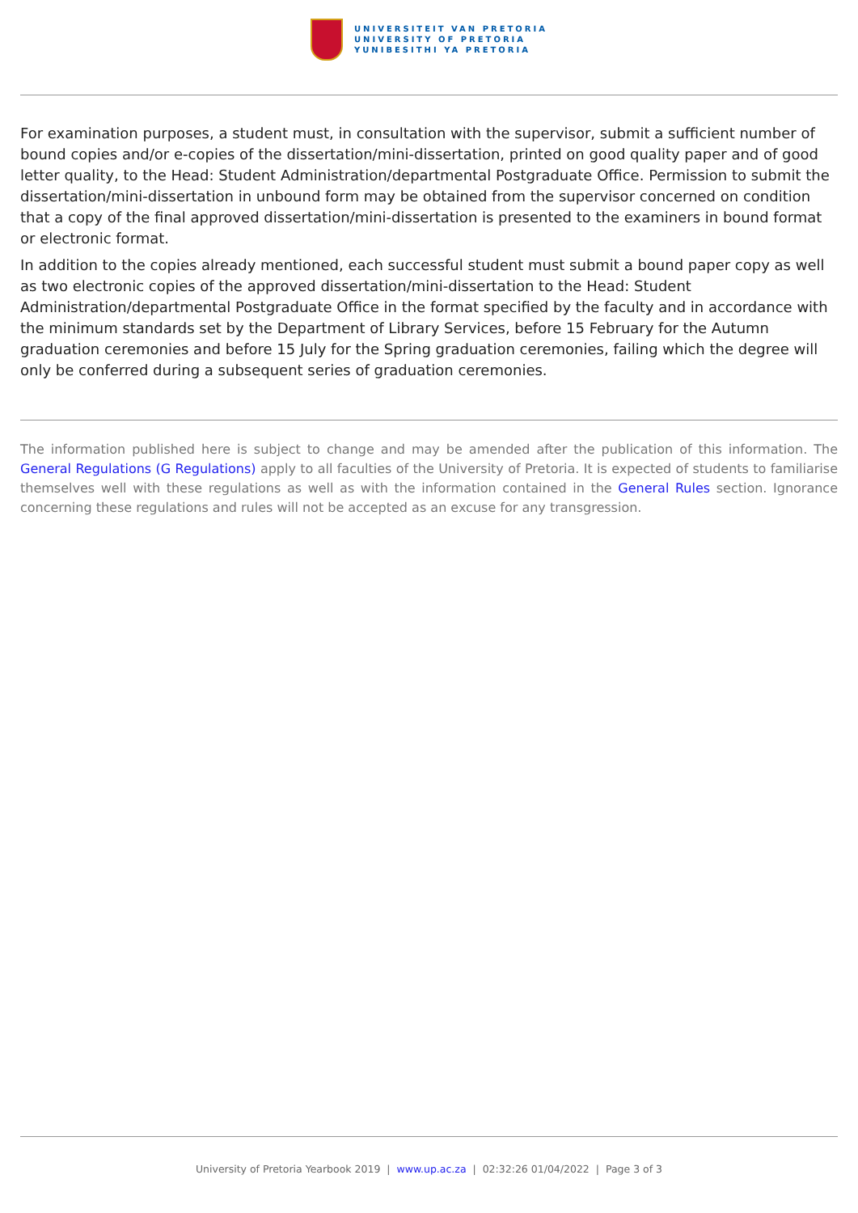UNIVERSITEIT VAN PRETORIA
UNIVERSITY OF PRETORIA
YUNIBESITHI YA PRETORIA
For examination purposes, a student must, in consultation with the supervisor, submit a sufficient number of bound copies and/or e-copies of the dissertation/mini-dissertation, printed on good quality paper and of good letter quality, to the Head: Student Administration/departmental Postgraduate Office. Permission to submit the dissertation/mini-dissertation in unbound form may be obtained from the supervisor concerned on condition that a copy of the final approved dissertation/mini-dissertation is presented to the examiners in bound format or electronic format.
In addition to the copies already mentioned, each successful student must submit a bound paper copy as well as two electronic copies of the approved dissertation/mini-dissertation to the Head: Student Administration/departmental Postgraduate Office in the format specified by the faculty and in accordance with the minimum standards set by the Department of Library Services, before 15 February for the Autumn graduation ceremonies and before 15 July for the Spring graduation ceremonies, failing which the degree will only be conferred during a subsequent series of graduation ceremonies.
The information published here is subject to change and may be amended after the publication of this information. The General Regulations (G Regulations) apply to all faculties of the University of Pretoria. It is expected of students to familiarise themselves well with these regulations as well as with the information contained in the General Rules section. Ignorance concerning these regulations and rules will not be accepted as an excuse for any transgression.
University of Pretoria Yearbook 2019 | www.up.ac.za | 02:32:26 01/04/2022 | Page 3 of 3